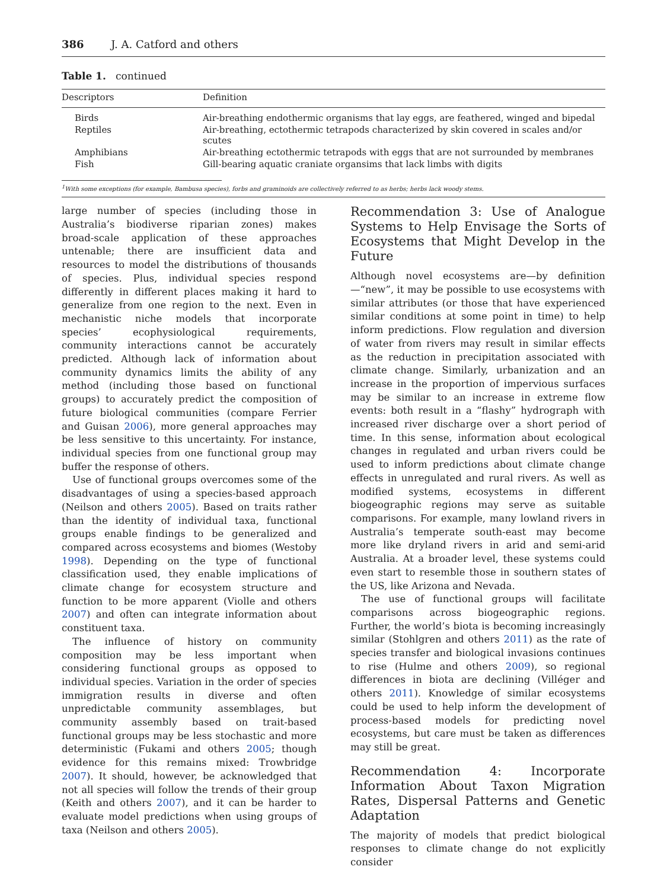386 J. A. Catford and others
Table 1. continued
| Descriptors | Definition |
| --- | --- |
| Birds | Air-breathing endothermic organisms that lay eggs, are feathered, winged and bipedal |
| Reptiles | Air-breathing, ectothermic tetrapods characterized by skin covered in scales and/or scutes |
| Amphibians | Air-breathing ectothermic tetrapods with eggs that are not surrounded by membranes |
| Fish | Gill-bearing aquatic craniate organsims that lack limbs with digits |
<sup>1</sup> With some exceptions (for example, Bambusa species), forbs and graminoids are collectively referred to as herbs; herbs lack woody stems.
large number of species (including those in Australia’s biodiverse riparian zones) makes broad-scale application of these approaches untenable; there are insufficient data and resources to model the distributions of thousands of species. Plus, individual species respond differently in different places making it hard to generalize from one region to the next. Even in mechanistic niche models that incorporate species’ ecophysiological requirements, community interactions cannot be accurately predicted. Although lack of information about community dynamics limits the ability of any method (including those based on functional groups) to accurately predict the composition of future biological communities (compare Ferrier and Guisan 2006), more general approaches may be less sensitive to this uncertainty. For instance, individual species from one functional group may buffer the response of others.
Use of functional groups overcomes some of the disadvantages of using a species-based approach (Neilson and others 2005). Based on traits rather than the identity of individual taxa, functional groups enable findings to be generalized and compared across ecosystems and biomes (Westoby 1998). Depending on the type of functional classification used, they enable implications of climate change for ecosystem structure and function to be more apparent (Violle and others 2007) and often can integrate information about constituent taxa.
The influence of history on community composition may be less important when considering functional groups as opposed to individual species. Variation in the order of species immigration results in diverse and often unpredictable community assemblages, but community assembly based on trait-based functional groups may be less stochastic and more deterministic (Fukami and others 2005; though evidence for this remains mixed: Trowbridge 2007). It should, however, be acknowledged that not all species will follow the trends of their group (Keith and others 2007), and it can be harder to evaluate model predictions when using groups of taxa (Neilson and others 2005).
Recommendation 3: Use of Analogue Systems to Help Envisage the Sorts of Ecosystems that Might Develop in the Future
Although novel ecosystems are—by definition—“new”, it may be possible to use ecosystems with similar attributes (or those that have experienced similar conditions at some point in time) to help inform predictions. Flow regulation and diversion of water from rivers may result in similar effects as the reduction in precipitation associated with climate change. Similarly, urbanization and an increase in the proportion of impervious surfaces may be similar to an increase in extreme flow events: both result in a “flashy” hydrograph with increased river discharge over a short period of time. In this sense, information about ecological changes in regulated and urban rivers could be used to inform predictions about climate change effects in unregulated and rural rivers. As well as modified systems, ecosystems in different biogeographic regions may serve as suitable comparisons. For example, many lowland rivers in Australia’s temperate south-east may become more like dryland rivers in arid and semi-arid Australia. At a broader level, these systems could even start to resemble those in southern states of the US, like Arizona and Nevada.
The use of functional groups will facilitate comparisons across biogeographic regions. Further, the world’s biota is becoming increasingly similar (Stohlgren and others 2011) as the rate of species transfer and biological invasions continues to rise (Hulme and others 2009), so regional differences in biota are declining (Villéger and others 2011). Knowledge of similar ecosystems could be used to help inform the development of process-based models for predicting novel ecosystems, but care must be taken as differences may still be great.
Recommendation 4: Incorporate Information About Taxon Migration Rates, Dispersal Patterns and Genetic Adaptation
The majority of models that predict biological responses to climate change do not explicitly consider